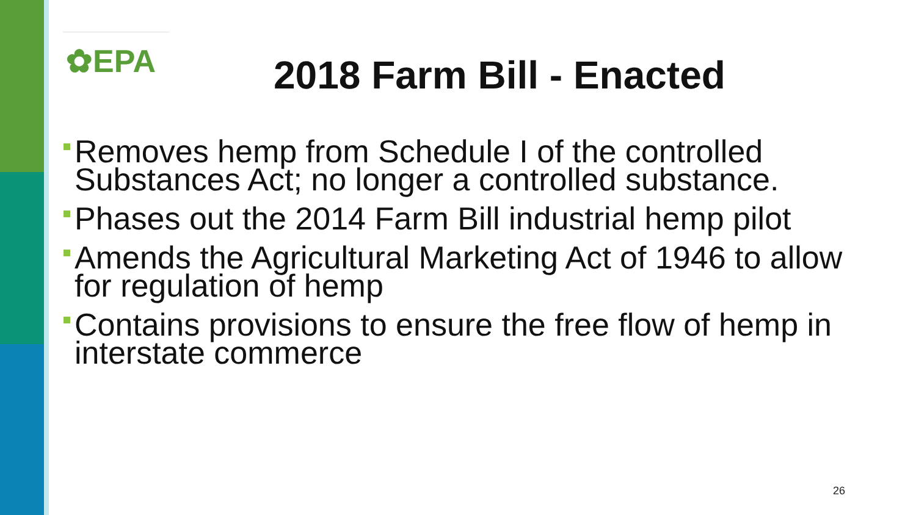✿EPA 2018 Farm Bill - Enacted
Removes hemp from Schedule I of the controlled Substances Act; no longer a controlled substance.
Phases out the 2014 Farm Bill industrial hemp pilot
Amends the Agricultural Marketing Act of 1946 to allow for regulation of hemp
Contains provisions to ensure the free flow of hemp in interstate commerce
26